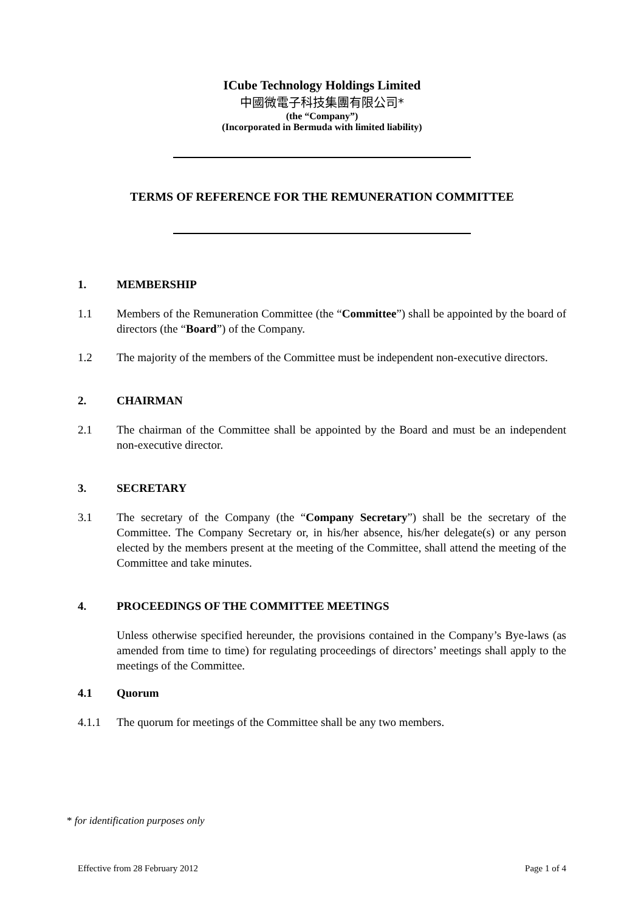ICube Technology Holdings Limited
中國微電子科技集團有限公司*
(the “Company”)
(Incorporated in Bermuda with limited liability)
TERMS OF REFERENCE FOR THE REMUNERATION COMMITTEE
1. MEMBERSHIP
1.1 Members of the Remuneration Committee (the “Committee”) shall be appointed by the board of directors (the “Board”) of the Company.
1.2 The majority of the members of the Committee must be independent non-executive directors.
2. CHAIRMAN
2.1 The chairman of the Committee shall be appointed by the Board and must be an independent non-executive director.
3. SECRETARY
3.1 The secretary of the Company (the “Company Secretary”) shall be the secretary of the Committee. The Company Secretary or, in his/her absence, his/her delegate(s) or any person elected by the members present at the meeting of the Committee, shall attend the meeting of the Committee and take minutes.
4. PROCEEDINGS OF THE COMMITTEE MEETINGS
Unless otherwise specified hereunder, the provisions contained in the Company’s Bye-laws (as amended from time to time) for regulating proceedings of directors’ meetings shall apply to the meetings of the Committee.
4.1 Quorum
4.1.1 The quorum for meetings of the Committee shall be any two members.
* for identification purposes only
Effective from 28 February 2012 Page 1 of 4